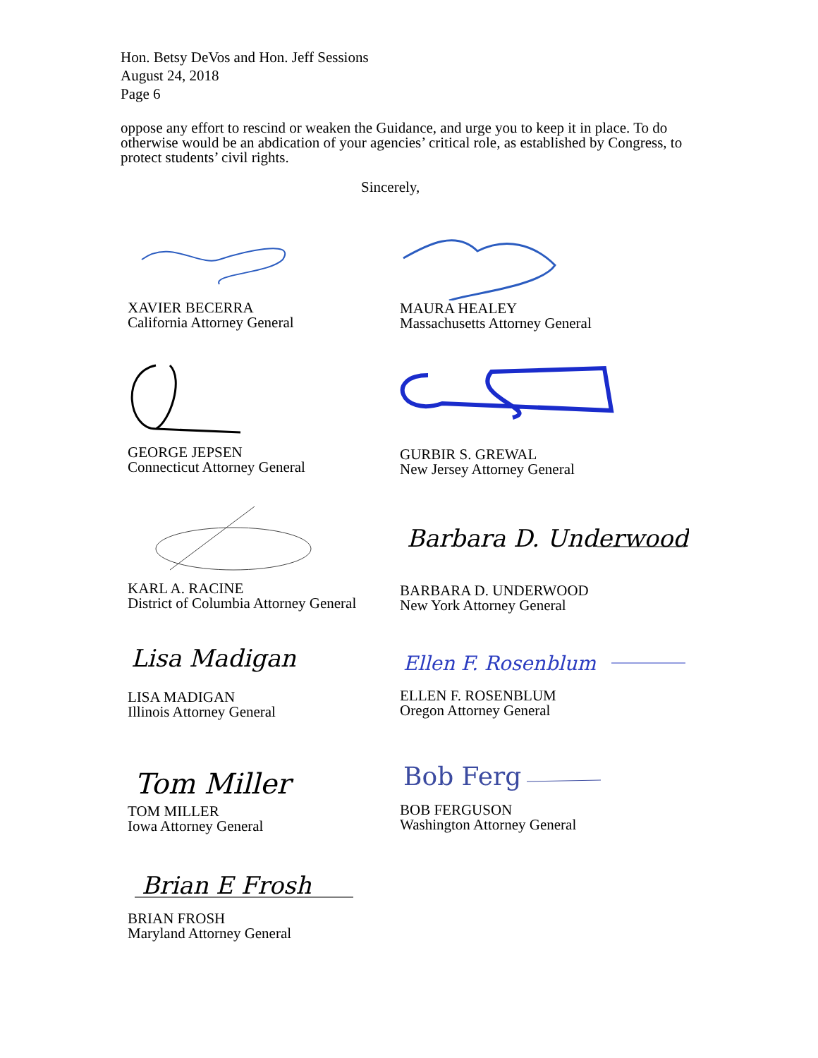Hon. Betsy DeVos and Hon. Jeff Sessions
August 24, 2018
Page 6
oppose any effort to rescind or weaken the Guidance, and urge you to keep it in place. To do otherwise would be an abdication of your agencies’ critical role, as established by Congress, to protect students’ civil rights.
Sincerely,
XAVIER BECERRA
California Attorney General
MAURA HEALEY
Massachusetts Attorney General
GEORGE JEPSEN
Connecticut Attorney General
GURBIR S. GREWAL
New Jersey Attorney General
KARL A. RACINE
District of Columbia Attorney General
Barbara D. Underwood
BARBARA D. UNDERWOOD
New York Attorney General
Lisa Madigan
LISA MADIGAN
Illinois Attorney General
Ellen F. Rosenblum
ELLEN F. ROSENBLUM
Oregon Attorney General
Tom Miller
TOM MILLER
Iowa Attorney General
Bob Ferg
BOB FERGUSON
Washington Attorney General
Brian E Frosh
BRIAN FROSH
Maryland Attorney General